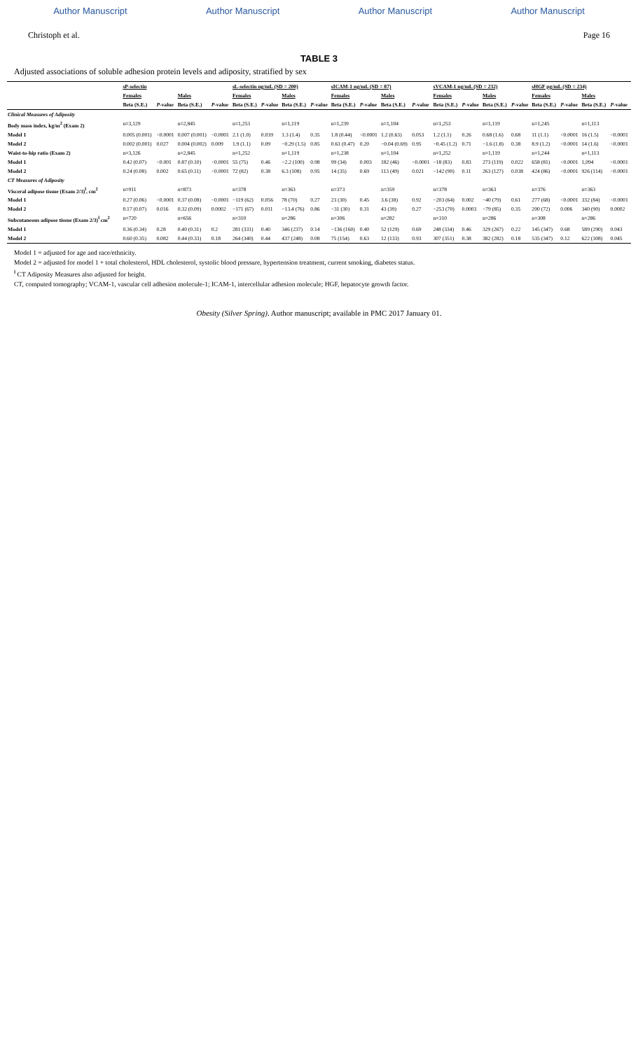Author Manuscript Author Manuscript Author Manuscript Author Manuscript
Christoph et al. Page 16
TABLE 3
Adjusted associations of soluble adhesion protein levels and adiposity, stratified by sex
| | sP-selectin | | | | sL-selectin ng/mL (SD = 200) | | | | sICAM-1 ng/mL (SD = 87) | | | | sVCAM-1 ng/mL (SD = 232) | | | | sHGF pg/mL (SD = 234) | | | |
| --- | --- | --- | --- | --- | --- | --- | --- | --- | --- | --- | --- | --- | --- | --- | --- | --- | --- | --- | --- | --- |
| | Females | | Males | | Females | | Males | | Females | | Males | | Females | | Males | | Females | | Males | |
| | Beta (S.E.) | P -value | Beta (S.E.) | P -value | Beta (S.E.) | P -value | Beta (S.E.) | P -value | Beta (S.E.) | P -value | Beta (S.E.) | P -value | Beta (S.E.) | P -value | Beta (S.E.) | P -value | Beta (S.E.) | P -value | Beta (S.E.) | P -value |
| Clinical Measures of Adiposity | | | | | | | | | | | | | | | | | | | | |
| Body mass index, kg/m<sup>2</sup> (Exam 2) | n=3,129 | | n=2,845 | | n=1,253 | | n=1,119 | | n=1,239 | | n=1,104 | | n=1,253 | | n=1,119 | | n=1,245 | | n=1,113 | |
| Model 1 | 0.005 (0.001) | <0.0001 | 0.007 (0.001) | <0.0001 | 2.1 (1.0) | 0.039 | 1.3 (1.4) | 0.35 | 1.8 (0.44) | <0.0001 | 1.2 (0.63) | 0.053 | 1.2 (1.1) | 0.26 | 0.68 (1.6) | 0.68 | 11 (1.1) | <0.0001 | 16 (1.5) | <0.0001 |
| Model 2 | 0.002 (0.001) | 0.027 | 0.004 (0.002) | 0.009 | 1.9 (1.1) | 0.09 | −0.29 (1.5) | 0.85 | 0.61 (0.47) | 0.20 | −0.04 (0.69) | 0.95 | −0.45 (1.2) | 0.71 | −1.6 (1.8) | 0.38 | 8.9 (1.2) | <0.0001 | 14 (1.6) | <0.0001 |
| Waist-to-hip ratio (Exam 2) | n=3,126 | | n=2,845 | | n=1,252 | | n=1,119 | | n=1,238 | | n=1,104 | | n=1,252 | | n=1,119 | | n=1,244 | | n=1,113 | |
| Model 1 | 0.42 (0.07) | <0.001 | 0.87 (0.10) | <0.0001 | 55 (75) | 0.46 | −2.2 (100) | 0.98 | 99 (34) | 0.003 | 182 (46) | <0.0001 | −18 (83) | 0.83 | 273 (119) | 0.022 | 658 (81) | <0.0001 | 1,094 | <0.0001 |
| Model 2 | 0.24 (0.08) | 0.002 | 0.65 (0.11) | <0.0001 | 72 (82) | 0.38 | 6.3 (108) | 0.95 | 14 (35) | 0.69 | 113 (49) | 0.021 | −142 (90) | 0.11 | 263 (127) | 0.038 | 424 (86) | <0.0001 | 926 (114) | <0.0001 |
| CT Measures of Adiposity | | | | | | | | | | | | | | | | | | | | |
| Visceral adipose tissue (Exam 2/3)<sup>ƚ</sup>, cm<sup>2</sup> | n=911 | | n=873 | | n=378 | | n=363 | | n=373 | | n=359 | | n=378 | | n=363 | | n=376 | | n=363 | |
| Model 1 | 0.27 (0.06) | <0.0001 | 0.37 (0.08) | <0.0001 | −119 (62) | 0.056 | 78 (70) | 0.27 | 23 (30) | 0.45 | 3.6 (38) | 0.92 | −203 (64) | 0.002 | −40 (79) | 0.61 | 277 (68) | <0.0001 | 332 (84) | <0.0001 |
| Model 2 | 0.17 (0.07) | 0.016 | 0.32 (0.09) | 0.0002 | −171 (67) | 0.011 | −13.4 (76) | 0.86 | −31 (30) | 0.31 | 43 (39) | 0.27 | −253 (70) | 0.0003 | −79 (85) | 0.35 | 200 (72) | 0.006 | 340 (90) | 0.0002 |
| Subcutaneous adipose tissue (Exam 2/3)<sup>ƚ</sup> cm<sup>2</sup> | n=720 | | n=656 | | n=310 | | n=286 | | n=306 | | n=282 | | n=310 | | n=286 | | n=308 | | n=286 | |
| Model 1 | 0.36 (0.34) | 0.28 | 0.40 (0.31) | 0.2 | 281 (331) | 0.40 | 346 (237) | 0.14 | −136 (160) | 0.40 | 52 (129) | 0.69 | 248 (334) | 0.46 | 329 (267) | 0.22 | 145 (347) | 0.68 | 589 (290) | 0.043 |
| Model 2 | 0.60 (0.35) | 0.082 | 0.44 (0.33) | 0.18 | 264 (340) | 0.44 | 437 (248) | 0.08 | 75 (154) | 0.63 | 12 (133) | 0.93 | 307 (351) | 0.38 | 382 (282) | 0.18 | 535 (347) | 0.12 | 622 (308) | 0.045 |
Model 1 = adjusted for age and race/ethnicity.
Model 2 = adjusted for model 1 + total cholesterol, HDL cholesterol, systolic blood pressure, hypertension treatment, current smoking, diabetes status.
<sup>ƚ</sup> CT Adiposity Measures also adjusted for height.
CT, computed tomography; VCAM-1, vascular cell adhesion molecule-1; ICAM-1, intercellular adhesion molecule; HGF, hepatocyte growth factor.
Obesity (Silver Spring). Author manuscript; available in PMC 2017 January 01.